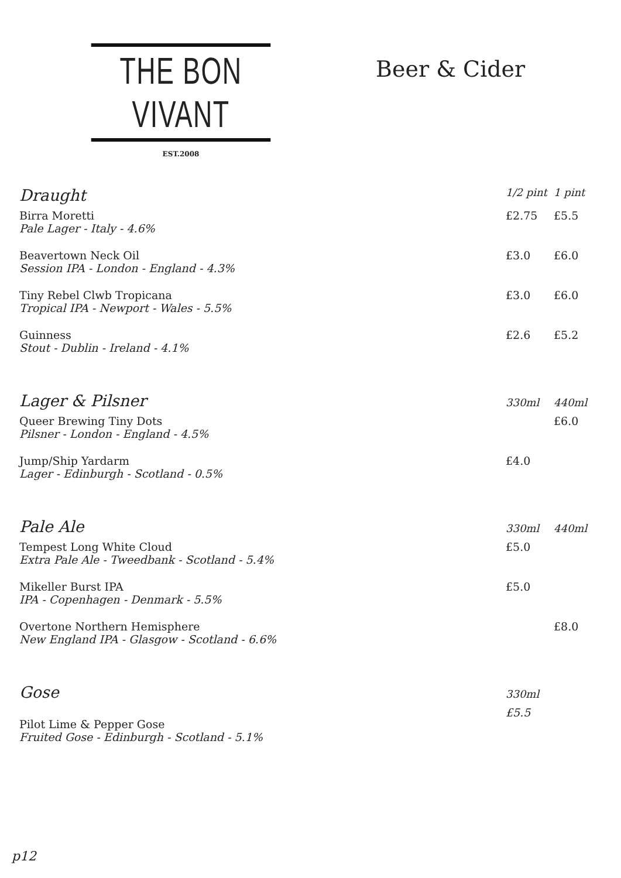THE BON VIVANT
EST.2008
Beer & Cider
| Draught | 1/2 pint | 1 pint |
| --- | --- | --- |
| Birra Moretti Pale Lager - Italy - 4.6% | £2.75 | £5.5 |
| Beavertown Neck Oil Session IPA - London - England - 4.3% | £3.0 | £6.0 |
| Tiny Rebel Clwb Tropicana Tropical IPA - Newport - Wales - 5.5% | £3.0 | £6.0 |
| Guinness Stout - Dublin - Ireland - 4.1% | £2.6 | £5.2 |
| Lager & Pilsner | 330ml | 440ml |
| Queer Brewing Tiny Dots Pilsner - London - England - 4.5% | | £6.0 |
| Jump/Ship Yardarm Lager - Edinburgh - Scotland - 0.5% | £4.0 | |
| Pale Ale | 330ml | 440ml |
| Tempest Long White Cloud Extra Pale Ale - Tweedbank - Scotland - 5.4% | £5.0 | |
| Mikeller Burst IPA IPA - Copenhagen - Denmark - 5.5% | £5.0 | |
| Overtone Northern Hemisphere New England IPA - Glasgow - Scotland - 6.6% | | £8.0 |
| Gose | 330ml | |
| Pilot Lime & Pepper Gose Fruited Gose - Edinburgh - Scotland - 5.1% | £5.5 | |
p12